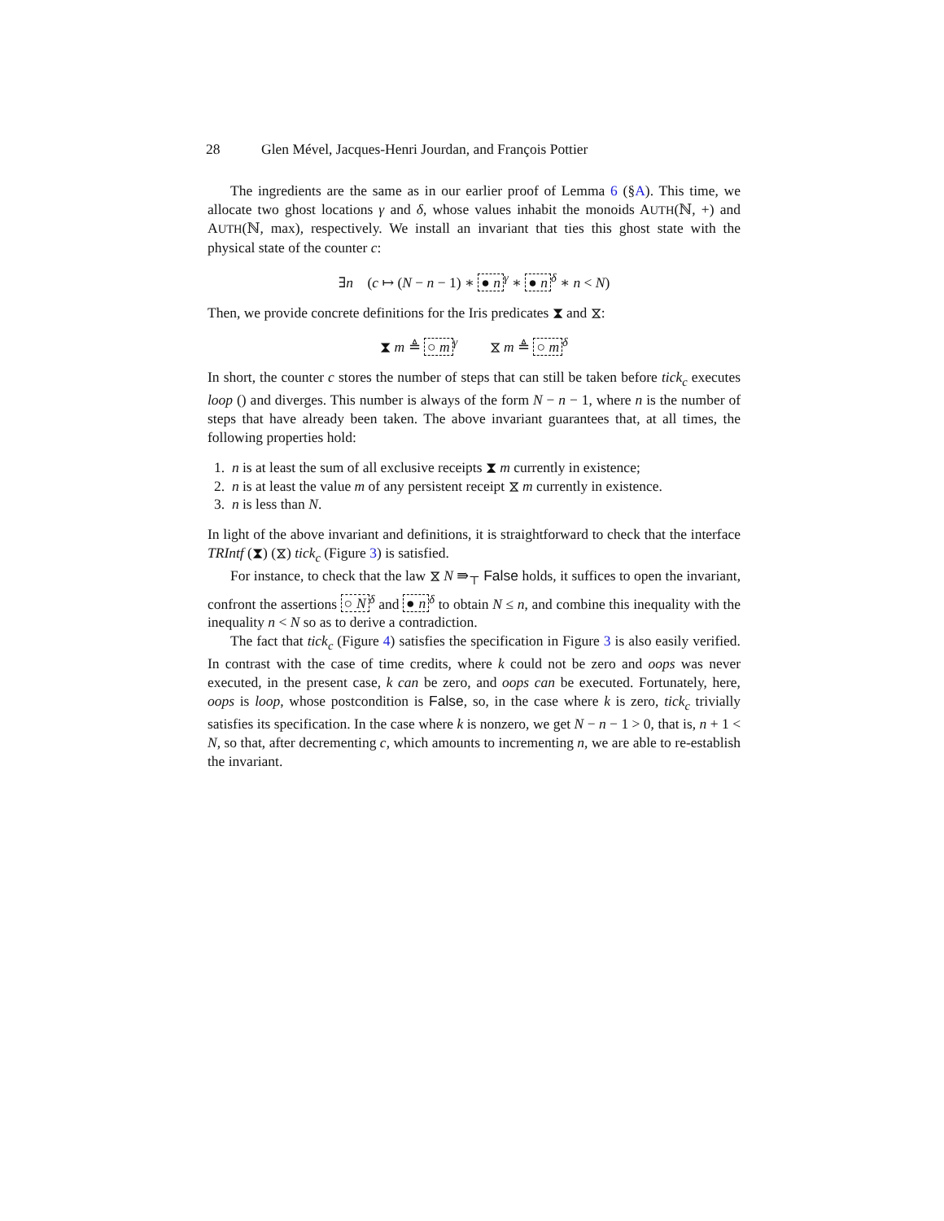28 Glen Mével, Jacques-Henri Jourdan, and François Pottier
The ingredients are the same as in our earlier proof of Lemma 6 (§A). This time, we allocate two ghost locations γ and δ, whose values inhabit the monoids AUTH(ℕ, +) and AUTH(ℕ, max), respectively. We install an invariant that ties this ghost state with the physical state of the counter c:
∃n (c ↦ (N − n − 1) ∗ ● n<sup>γ</sup> ∗ ● n<sup>δ</sup> ∗ n < N)
Then, we provide concrete definitions for the Iris predicates ⧗ and ⧖:
⧗ m ≜ ○ m<sup>γ</sup> ⧖ m ≜ ○ m<sup>δ</sup>
In short, the counter c stores the number of steps that can still be taken before tick<sub>c</sub> executes loop () and diverges. This number is always of the form N − n − 1, where n is the number of steps that have already been taken. The above invariant guarantees that, at all times, the following properties hold:
1. n is at least the sum of all exclusive receipts ⧗ m currently in existence;
2. n is at least the value m of any persistent receipt ⧖ m currently in existence.
3. n is less than N.
In light of the above invariant and definitions, it is straightforward to check that the interface TRIntf (⧗) (⧖) tick<sub>c</sub> (Figure 3) is satisfied.
For instance, to check that the law ⧖ N ⇛<sub>⊤</sub> False holds, it suffices to open the invariant, confront the assertions ○ N<sup>δ</sup> and ● n<sup>δ</sup> to obtain N ≤ n, and combine this inequality with the inequality n < N so as to derive a contradiction.
The fact that tick<sub>c</sub> (Figure 4) satisfies the specification in Figure 3 is also easily verified. In contrast with the case of time credits, where k could not be zero and oops was never executed, in the present case, k can be zero, and oops can be executed. Fortunately, here, oops is loop, whose postcondition is False, so, in the case where k is zero, tick<sub>c</sub> trivially satisfies its specification. In the case where k is nonzero, we get N − n − 1 > 0, that is, n + 1 < N, so that, after decrementing c, which amounts to incrementing n, we are able to re-establish the invariant.